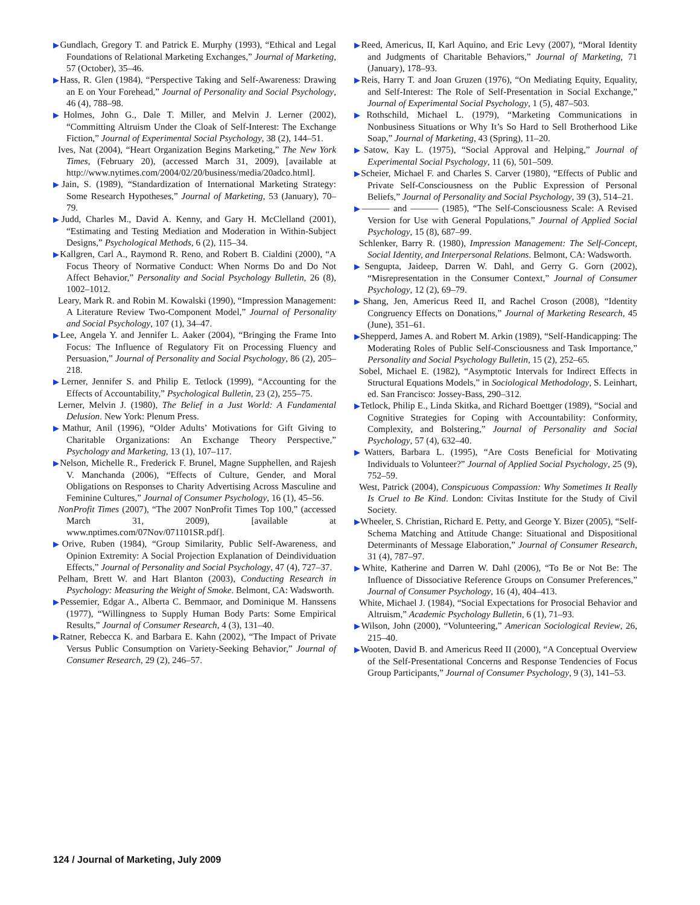▶Gundlach, Gregory T. and Patrick E. Murphy (1993), “Ethical and Legal Foundations of Relational Marketing Exchanges,” Journal of Marketing, 57 (October), 35–46.
▶Hass, R. Glen (1984), “Perspective Taking and Self-Awareness: Drawing an E on Your Forehead,” Journal of Personality and Social Psychology, 46 (4), 788–98.
▶Holmes, John G., Dale T. Miller, and Melvin J. Lerner (2002), “Committing Altruism Under the Cloak of Self-Interest: The Exchange Fiction,” Journal of Experimental Social Psychology, 38 (2), 144–51.
Ives, Nat (2004), “Heart Organization Begins Marketing,” The New York Times, (February 20), (accessed March 31, 2009), [available at http://www.nytimes.com/2004/02/20/business/media/20adco.html].
▶Jain, S. (1989), “Standardization of International Marketing Strategy: Some Research Hypotheses,” Journal of Marketing, 53 (January), 70–79.
▶Judd, Charles M., David A. Kenny, and Gary H. McClelland (2001), “Estimating and Testing Mediation and Moderation in Within-Subject Designs,” Psychological Methods, 6 (2), 115–34.
▶Kallgren, Carl A., Raymond R. Reno, and Robert B. Cialdini (2000), “A Focus Theory of Normative Conduct: When Norms Do and Do Not Affect Behavior,” Personality and Social Psychology Bulletin, 26 (8), 1002–1012.
Leary, Mark R. and Robin M. Kowalski (1990), “Impression Management: A Literature Review Two-Component Model,” Journal of Personality and Social Psychology, 107 (1), 34–47.
▶Lee, Angela Y. and Jennifer L. Aaker (2004), “Bringing the Frame Into Focus: The Influence of Regulatory Fit on Processing Fluency and Persuasion,” Journal of Personality and Social Psychology, 86 (2), 205–218.
▶Lerner, Jennifer S. and Philip E. Tetlock (1999), “Accounting for the Effects of Accountability,” Psychological Bulletin, 23 (2), 255–75.
Lerner, Melvin J. (1980), The Belief in a Just World: A Fundamental Delusion. New York: Plenum Press.
▶Mathur, Anil (1996), “Older Adults’ Motivations for Gift Giving to Charitable Organizations: An Exchange Theory Perspective,” Psychology and Marketing, 13 (1), 107–117.
▶Nelson, Michelle R., Frederick F. Brunel, Magne Supphellen, and Rajesh V. Manchanda (2006), “Effects of Culture, Gender, and Moral Obligations on Responses to Charity Advertising Across Masculine and Feminine Cultures,” Journal of Consumer Psychology, 16 (1), 45–56.
NonProfit Times (2007), “The 2007 NonProfit Times Top 100,” (accessed March 31, 2009), [available at www.nptimes.com/07Nov/071101SR.pdf].
▶Orive, Ruben (1984), “Group Similarity, Public Self-Awareness, and Opinion Extremity: A Social Projection Explanation of Deindividuation Effects,” Journal of Personality and Social Psychology, 47 (4), 727–37.
Pelham, Brett W. and Hart Blanton (2003), Conducting Research in Psychology: Measuring the Weight of Smoke. Belmont, CA: Wadsworth.
▶Pessemier, Edgar A., Alberta C. Bemmaor, and Dominique M. Hanssens (1977), “Willingness to Supply Human Body Parts: Some Empirical Results,” Journal of Consumer Research, 4 (3), 131–40.
▶Ratner, Rebecca K. and Barbara E. Kahn (2002), “The Impact of Private Versus Public Consumption on Variety-Seeking Behavior,” Journal of Consumer Research, 29 (2), 246–57.
▶Reed, Americus, II, Karl Aquino, and Eric Levy (2007), “Moral Identity and Judgments of Charitable Behaviors,” Journal of Marketing, 71 (January), 178–93.
▶Reis, Harry T. and Joan Gruzen (1976), “On Mediating Equity, Equality, and Self-Interest: The Role of Self-Presentation in Social Exchange,” Journal of Experimental Social Psychology, 1 (5), 487–503.
▶Rothschild, Michael L. (1979), “Marketing Communications in Nonbusiness Situations or Why It’s So Hard to Sell Brotherhood Like Soap,” Journal of Marketing, 43 (Spring), 11–20.
▶Satow, Kay L. (1975), “Social Approval and Helping,” Journal of Experimental Social Psychology, 11 (6), 501–509.
▶Scheier, Michael F. and Charles S. Carver (1980), “Effects of Public and Private Self-Consciousness on the Public Expression of Personal Beliefs,” Journal of Personality and Social Psychology, 39 (3), 514–21.
▶——— and ——— (1985), “The Self-Consciousness Scale: A Revised Version for Use with General Populations,” Journal of Applied Social Psychology, 15 (8), 687–99.
Schlenker, Barry R. (1980), Impression Management: The Self-Concept, Social Identity, and Interpersonal Relations. Belmont, CA: Wadsworth.
▶Sengupta, Jaideep, Darren W. Dahl, and Gerry G. Gorn (2002), “Misrepresentation in the Consumer Context,” Journal of Consumer Psychology, 12 (2), 69–79.
▶Shang, Jen, Americus Reed II, and Rachel Croson (2008), “Identity Congruency Effects on Donations,” Journal of Marketing Research, 45 (June), 351–61.
▶Shepperd, James A. and Robert M. Arkin (1989), “Self-Handicapping: The Moderating Roles of Public Self-Consciousness and Task Importance,” Personality and Social Psychology Bulletin, 15 (2), 252–65.
Sobel, Michael E. (1982), “Asymptotic Intervals for Indirect Effects in Structural Equations Models,” in Sociological Methodology, S. Leinhart, ed. San Francisco: Jossey-Bass, 290–312.
▶Tetlock, Philip E., Linda Skitka, and Richard Boettger (1989), “Social and Cognitive Strategies for Coping with Accountability: Conformity, Complexity, and Bolstering,” Journal of Personality and Social Psychology, 57 (4), 632–40.
▶Watters, Barbara L. (1995), “Are Costs Beneficial for Motivating Individuals to Volunteer?” Journal of Applied Social Psychology, 25 (9), 752–59.
West, Patrick (2004), Conspicuous Compassion: Why Sometimes It Really Is Cruel to Be Kind. London: Civitas Institute for the Study of Civil Society.
▶Wheeler, S. Christian, Richard E. Petty, and George Y. Bizer (2005), “Self-Schema Matching and Attitude Change: Situational and Dispositional Determinants of Message Elaboration,” Journal of Consumer Research, 31 (4), 787–97.
▶White, Katherine and Darren W. Dahl (2006), “To Be or Not Be: The Influence of Dissociative Reference Groups on Consumer Preferences,” Journal of Consumer Psychology, 16 (4), 404–413.
White, Michael J. (1984), “Social Expectations for Prosocial Behavior and Altruism,” Academic Psychology Bulletin, 6 (1), 71–93.
▶Wilson, John (2000), “Volunteering,” American Sociological Review, 26, 215–40.
▶Wooten, David B. and Americus Reed II (2000), “A Conceptual Overview of the Self-Presentational Concerns and Response Tendencies of Focus Group Participants,” Journal of Consumer Psychology, 9 (3), 141–53.
124 / Journal of Marketing, July 2009